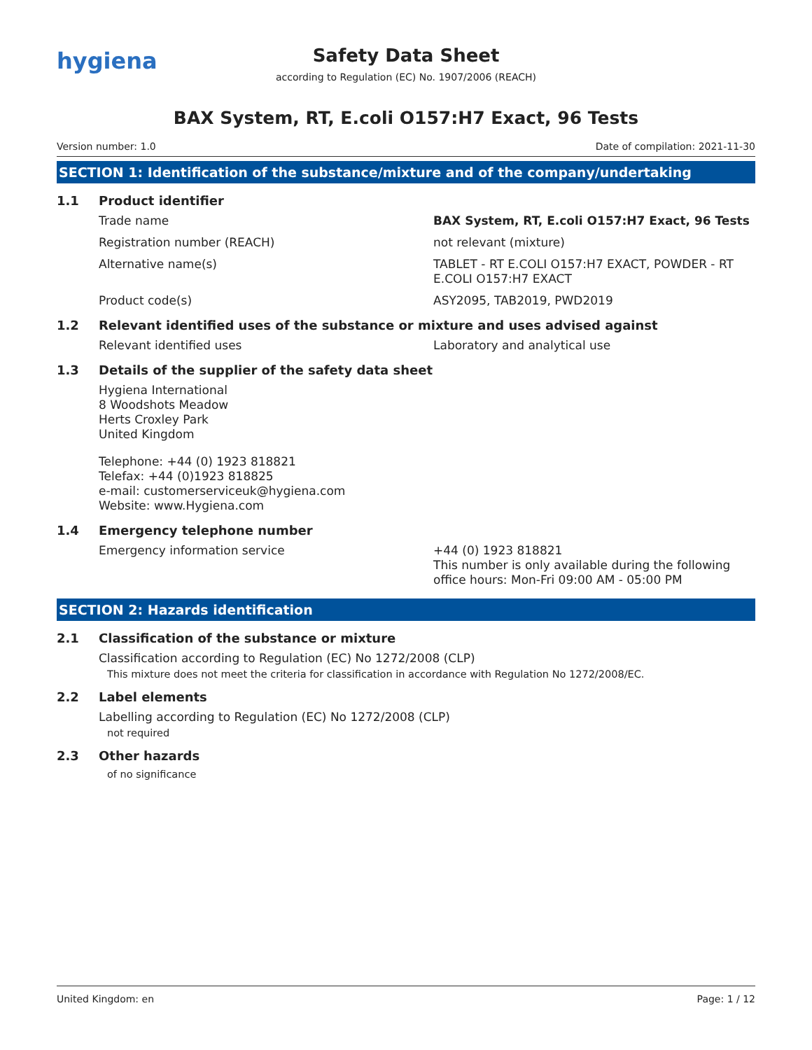hygiena
Safety Data Sheet
according to Regulation (EC) No. 1907/2006 (REACH)
BAX System, RT, E.coli O157:H7 Exact, 96 Tests
Version number: 1.0 Date of compilation: 2021-11-30
SECTION 1: Identification of the substance/mixture and of the company/undertaking
1.1 Product identifier
Trade name BAX System, RT, E.coli O157:H7 Exact, 96 Tests
Registration number (REACH) not relevant (mixture)
Alternative name(s) TABLET - RT E.COLI O157:H7 EXACT, POWDER - RT E.COLI O157:H7 EXACT
Product code(s) ASY2095, TAB2019, PWD2019
1.2 Relevant identified uses of the substance or mixture and uses advised against
Relevant identified uses Laboratory and analytical use
1.3 Details of the supplier of the safety data sheet
Hygiena International
8 Woodshots Meadow
Herts Croxley Park
United Kingdom
Telephone: +44 (0) 1923 818821
Telefax: +44 (0)1923 818825
e-mail: customerserviceuk@hygiena.com
Website: www.Hygiena.com
1.4 Emergency telephone number
Emergency information service +44 (0) 1923 818821
This number is only available during the following office hours: Mon-Fri 09:00 AM - 05:00 PM
SECTION 2: Hazards identification
2.1 Classification of the substance or mixture
Classification according to Regulation (EC) No 1272/2008 (CLP)
This mixture does not meet the criteria for classification in accordance with Regulation No 1272/2008/EC.
2.2 Label elements
Labelling according to Regulation (EC) No 1272/2008 (CLP)
not required
2.3 Other hazards
of no significance
United Kingdom: en Page: 1 / 12